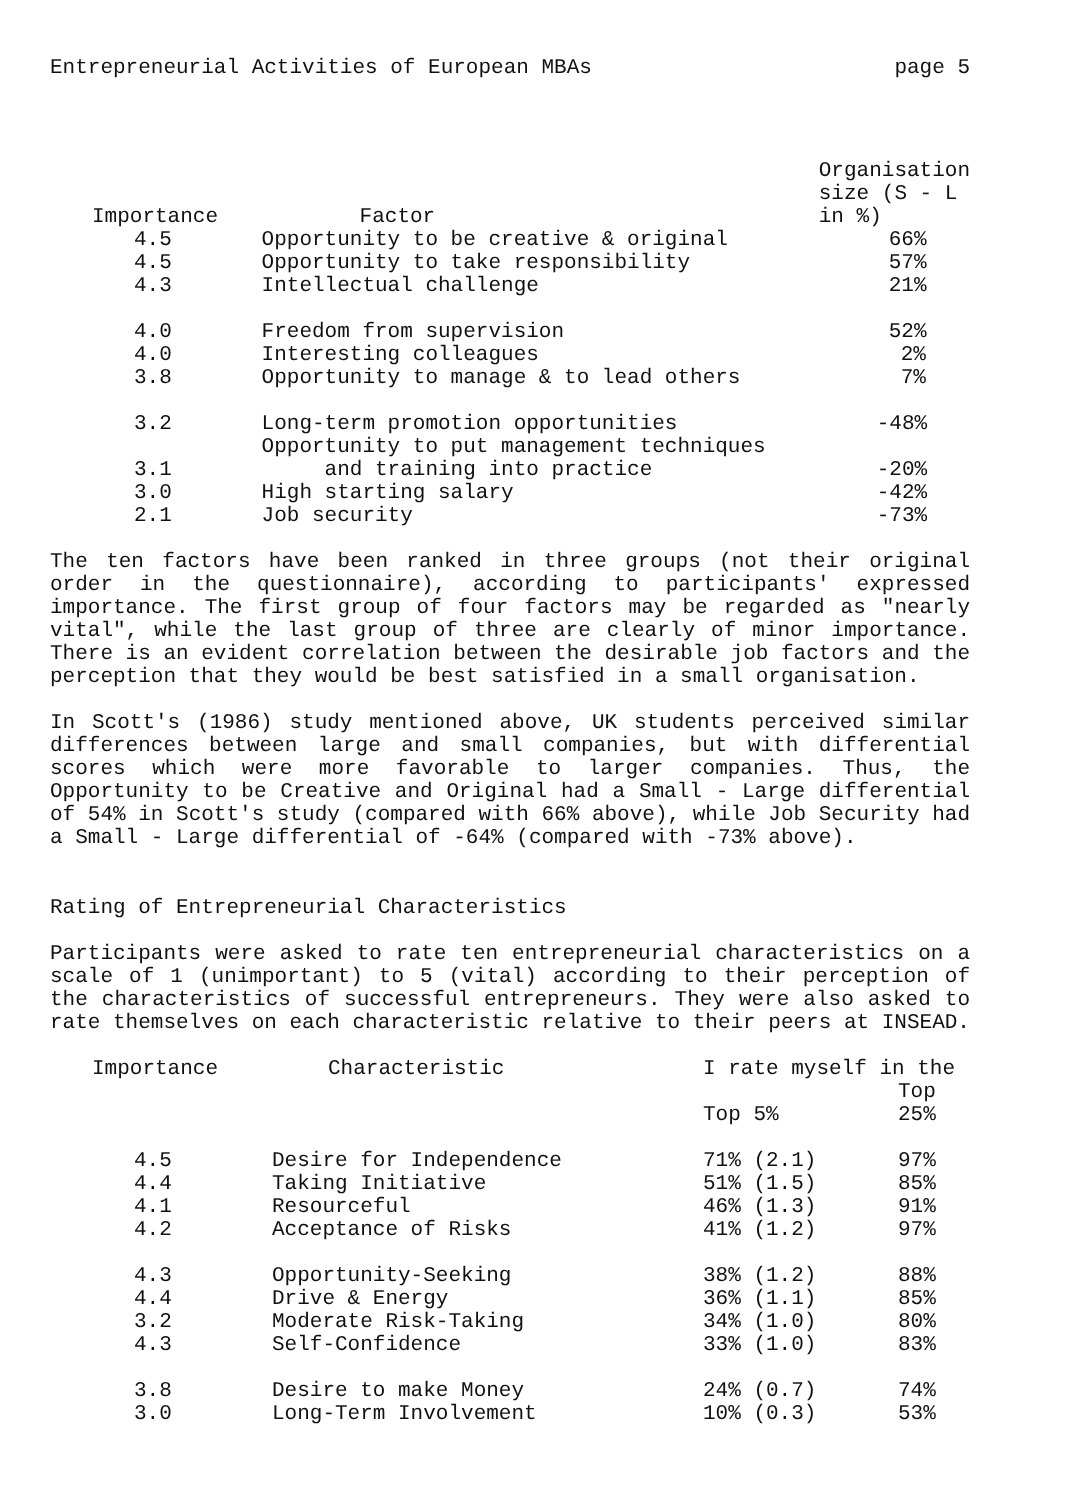Entrepreneurial Activities of European MBAs page 5
| Importance | Factor | Organisation size (S - L in %) |
| --- | --- | --- |
| 4.5 | Opportunity to be creative & original | 66% |
| 4.5 | Opportunity to take responsibility | 57% |
| 4.3 | Intellectual challenge | 21% |
| 4.0 | Freedom from supervision | 52% |
| 4.0 | Interesting colleagues | 2% |
| 3.8 | Opportunity to manage & to lead others | 7% |
| 3.2 | Long-term promotion opportunities | -48% |
| 3.1 | Opportunity to put management techniques and training into practice | -20% |
| 3.0 | High starting salary | -42% |
| 2.1 | Job security | -73% |
The ten factors have been ranked in three groups (not their original order in the questionnaire), according to participants' expressed importance. The first group of four factors may be regarded as "nearly vital", while the last group of three are clearly of minor importance. There is an evident correlation between the desirable job factors and the perception that they would be best satisfied in a small organisation.
In Scott's (1986) study mentioned above, UK students perceived similar differences between large and small companies, but with differential scores which were more favorable to larger companies. Thus, the Opportunity to be Creative and Original had a Small - Large differential of 54% in Scott's study (compared with 66% above), while Job Security had a Small - Large differential of -64% (compared with -73% above).
Rating of Entrepreneurial Characteristics
Participants were asked to rate ten entrepreneurial characteristics on a scale of 1 (unimportant) to 5 (vital) according to their perception of the characteristics of successful entrepreneurs. They were also asked to rate themselves on each characteristic relative to their peers at INSEAD.
| Importance | Characteristic | I rate myself in the | |
| --- | --- | --- | --- |
| | | Top 5% | Top 25% |
| 4.5 | Desire for Independence | 71% (2.1) | 97% |
| 4.4 | Taking Initiative | 51% (1.5) | 85% |
| 4.1 | Resourceful | 46% (1.3) | 91% |
| 4.2 | Acceptance of Risks | 41% (1.2) | 97% |
| 4.3 | Opportunity-Seeking | 38% (1.2) | 88% |
| 4.4 | Drive & Energy | 36% (1.1) | 85% |
| 3.2 | Moderate Risk-Taking | 34% (1.0) | 80% |
| 4.3 | Self-Confidence | 33% (1.0) | 83% |
| 3.8 | Desire to make Money | 24% (0.7) | 74% |
| 3.0 | Long-Term Involvement | 10% (0.3) | 53% |